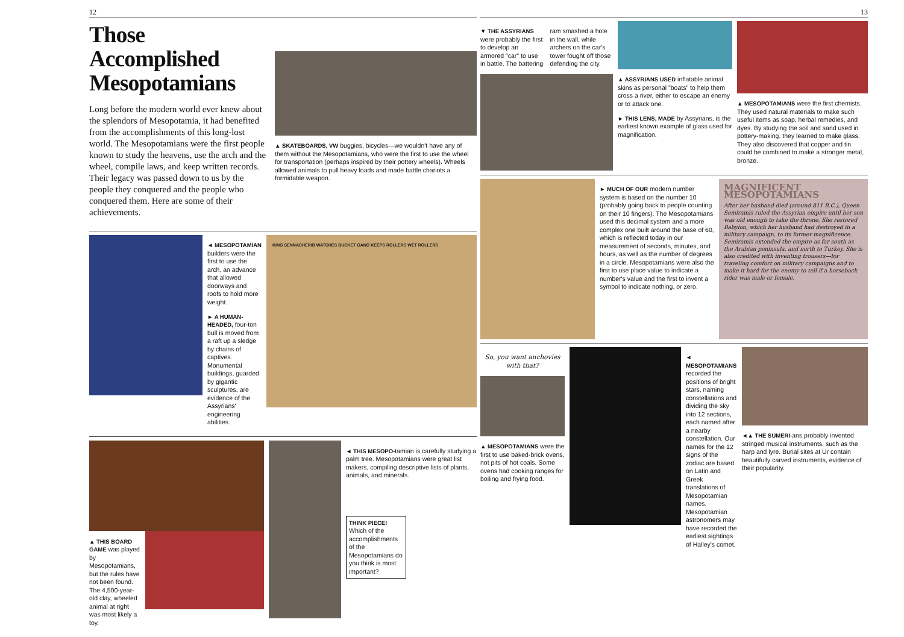12
Those Accomplished Mesopotamians
Long before the modern world ever knew about the splendors of Mesopotamia, it had benefited from the accomplishments of this long-lost world. The Mesopotamians were the first people known to study the heavens, use the arch and the wheel, compile laws, and keep written records. Their legacy was passed down to us by the people they conquered and the people who conquered them. Here are some of their achievements.
▲ SKATEBOARDS, VW buggies, bicycles—we wouldn't have any of them without the Mesopotamians, who were the first to use the wheel for transportation (perhaps inspired by their pottery wheels). Wheels allowed animals to pull heavy loads and made battle chariots a formidable weapon.
◄ MESOPOTAMIAN builders were the first to use the arch, an advance that allowed doorways and roofs to hold more weight.
► A HUMAN-HEADED, four-ton bull is moved from a raft up a sledge by chains of captives. Monumental buildings, guarded by gigantic sculptures, are evidence of the Assyrians' engineering abilities.
KING SENNACHERIB WATCHES BUCKET GANG KEEPS ROLLERS WET ROLLERS
▲ THIS BOARD GAME was played by Mesopotamians, but the rules have not been found. The 4,500-year-old clay, wheeled animal at right was most likely a toy.
◄ THIS MESOPO-tamian is carefully studying a palm tree. Mesopotamians were great list makers, compiling descriptive lists of plants, animals, and minerals.
THINK PIECE!
Which of the accomplishments of the Mesopotamians do you think is most important?
13
▼ THE ASSYRIANS were probably the first to develop an armored "car" to use in battle. The battering ram smashed a hole in the wall, while archers on the car's tower fought off those defending the city.
▲ ASSYRIANS USED inflatable animal skins as personal "boats" to help them cross a river, either to escape an enemy or to attack one.
► THIS LENS, MADE by Assyrians, is the earliest known example of glass used for magnification.
▲ MESOPOTAMIANS were the first chemists. They used natural materials to make such useful items as soap, herbal remedies, and dyes. By studying the soil and sand used in pottery-making, they learned to make glass. They also discovered that copper and tin could be combined to make a stronger metal, bronze.
► MUCH OF OUR modern number system is based on the number 10 (probably going back to people counting on their 10 fingers). The Mesopotamians used this decimal system and a more complex one built around the base of 60, which is reflected today in our measurement of seconds, minutes, and hours, as well as the number of degrees in a circle. Mesopotamians were also the first to use place value to indicate a number's value and the first to invent a symbol to indicate nothing, or zero.
MAGNIFICENT MESOPOTAMIANS
After her husband died (around 811 B.C.), Queen Semiramis ruled the Assyrian empire until her son was old enough to take the throne. She restored Babylon, which her husband had destroyed in a military campaign, to its former magnificence. Semiramis extended the empire as far south as the Arabian peninsula, and north to Turkey. She is also credited with inventing trousers—for traveling comfort on military campaigns and to make it hard for the enemy to tell if a horseback rider was male or female.
So, you want anchovies with that?
▲ MESOPOTAMIANS were the first to use baked-brick ovens, not pits of hot coals. Some ovens had cooking ranges for boiling and frying food.
◄ MESOPOTAMIANS recorded the positions of bright stars, naming constellations and dividing the sky into 12 sections, each named after a nearby constellation. Our names for the 12 signs of the zodiac are based on Latin and Greek translations of Mesopotamian names. Mesopotamian astronomers may have recorded the earliest sightings of Halley's comet.
◄▲ THE SUMERI-ans probably invented stringed musical instruments, such as the harp and lyre. Burial sites at Ur contain beautifully carved instruments, evidence of their popularity.